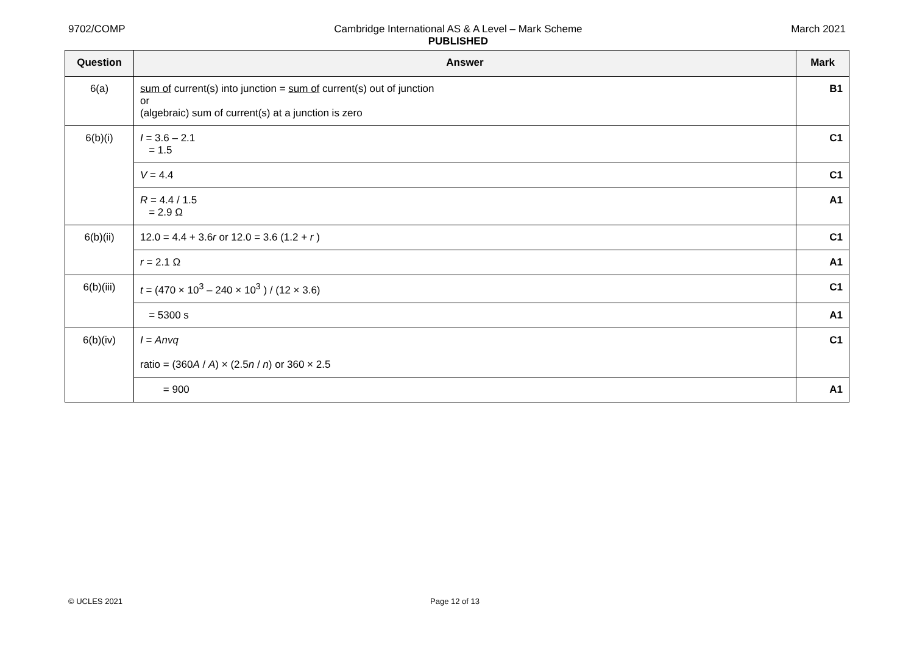9702/COMP Cambridge International AS & A Level – Mark Scheme
PUBLISHED
March 2021
| Question | Answer | Mark |
| --- | --- | --- |
| 6(a) | sum of current(s) into junction = sum of current(s) out of junction or (algebraic) sum of current(s) at a junction is zero | B1 |
| 6(b)(i) | I = 3.6 – 2.1 = 1.5 | C1 |
| | V = 4.4 | C1 |
| | R = 4.4 / 1.5 = 2.9 Ω | A1 |
| 6(b)(ii) | 12.0 = 4.4 + 3.6 r or 12.0 = 3.6 (1.2 + r ) | C1 |
| | r = 2.1 Ω | A1 |
| 6(b)(iii) | t = (470 × 10<sup>3</sup> – 240 × 10<sup>3</sup> ) / (12 × 3.6) | C1 |
| | = 5300 s | A1 |
| 6(b)(iv) | I = Anvq ratio = (360 A / A ) × (2.5 n / n ) or 360 × 2.5 | C1 |
| | = 900 | A1 |
© UCLES 2021 Page 12 of 13